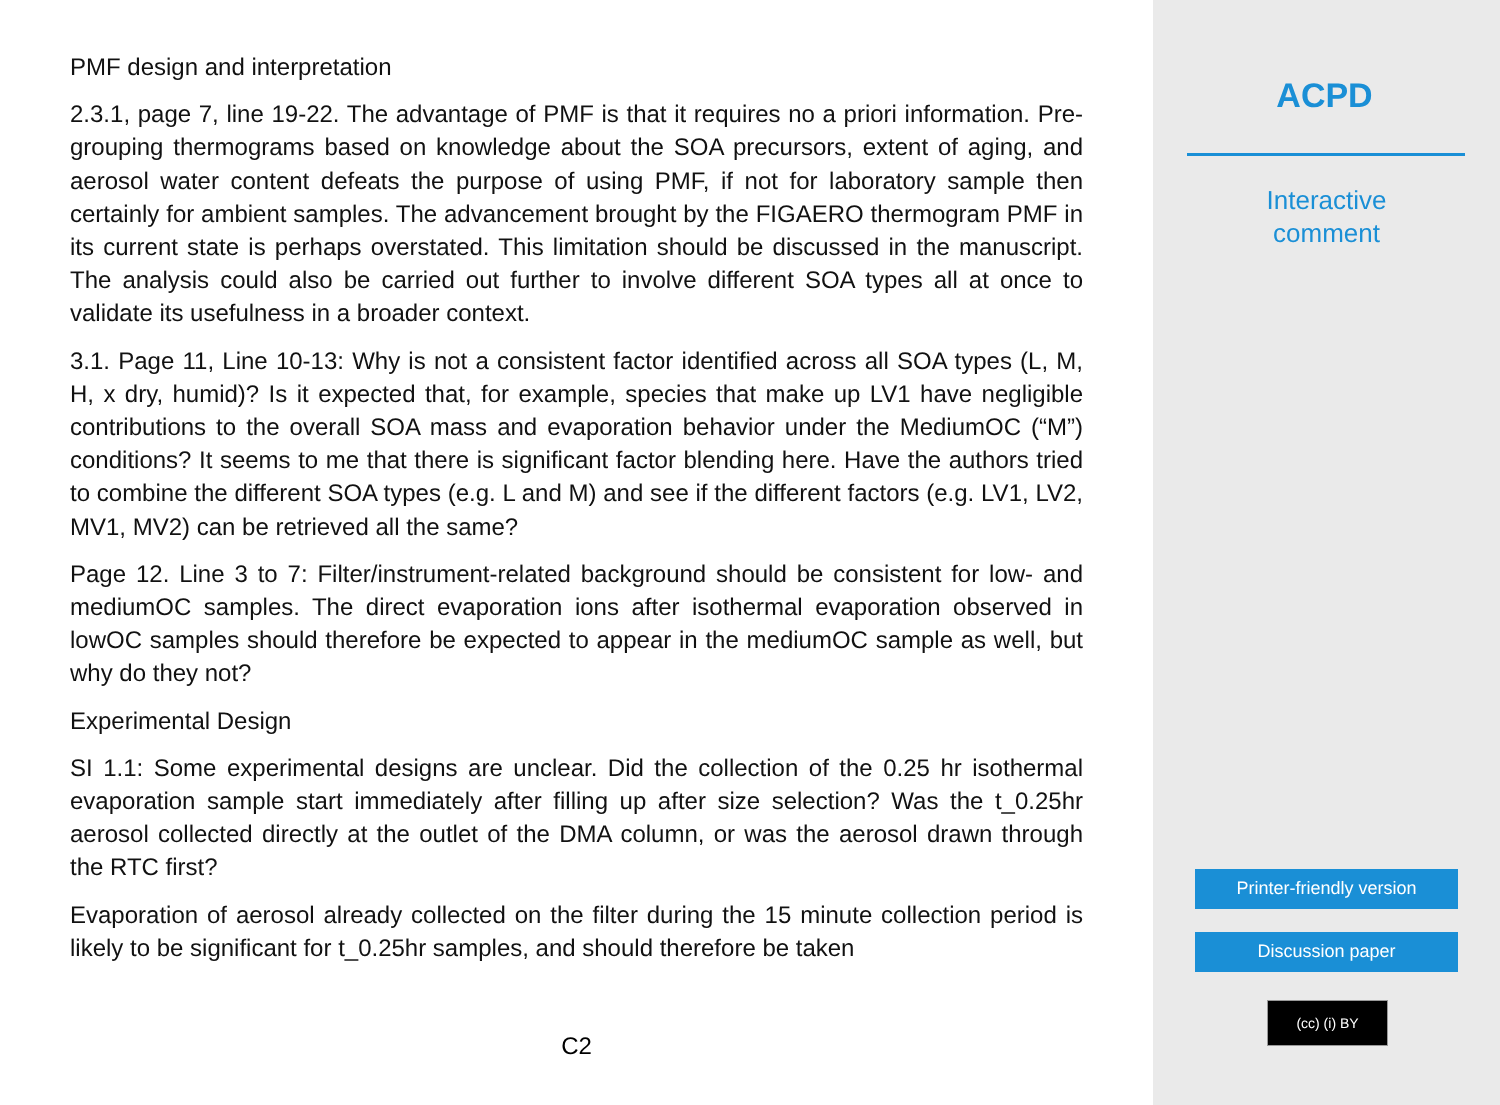PMF design and interpretation
2.3.1, page 7, line 19-22. The advantage of PMF is that it requires no a priori information. Pre-grouping thermograms based on knowledge about the SOA precursors, extent of aging, and aerosol water content defeats the purpose of using PMF, if not for laboratory sample then certainly for ambient samples. The advancement brought by the FIGAERO thermogram PMF in its current state is perhaps overstated. This limitation should be discussed in the manuscript. The analysis could also be carried out further to involve different SOA types all at once to validate its usefulness in a broader context.
3.1. Page 11, Line 10-13: Why is not a consistent factor identified across all SOA types (L, M, H, x dry, humid)? Is it expected that, for example, species that make up LV1 have negligible contributions to the overall SOA mass and evaporation behavior under the MediumOC (“M”) conditions? It seems to me that there is significant factor blending here. Have the authors tried to combine the different SOA types (e.g. L and M) and see if the different factors (e.g. LV1, LV2, MV1, MV2) can be retrieved all the same?
Page 12. Line 3 to 7: Filter/instrument-related background should be consistent for low- and mediumOC samples. The direct evaporation ions after isothermal evaporation observed in lowOC samples should therefore be expected to appear in the mediumOC sample as well, but why do they not?
Experimental Design
SI 1.1: Some experimental designs are unclear. Did the collection of the 0.25 hr isothermal evaporation sample start immediately after filling up after size selection? Was the t_0.25hr aerosol collected directly at the outlet of the DMA column, or was the aerosol drawn through the RTC first?
Evaporation of aerosol already collected on the filter during the 15 minute collection period is likely to be significant for t_0.25hr samples, and should therefore be taken
C2
ACPD
Interactive
comment
Printer-friendly version
Discussion paper
(cc) (i) BY